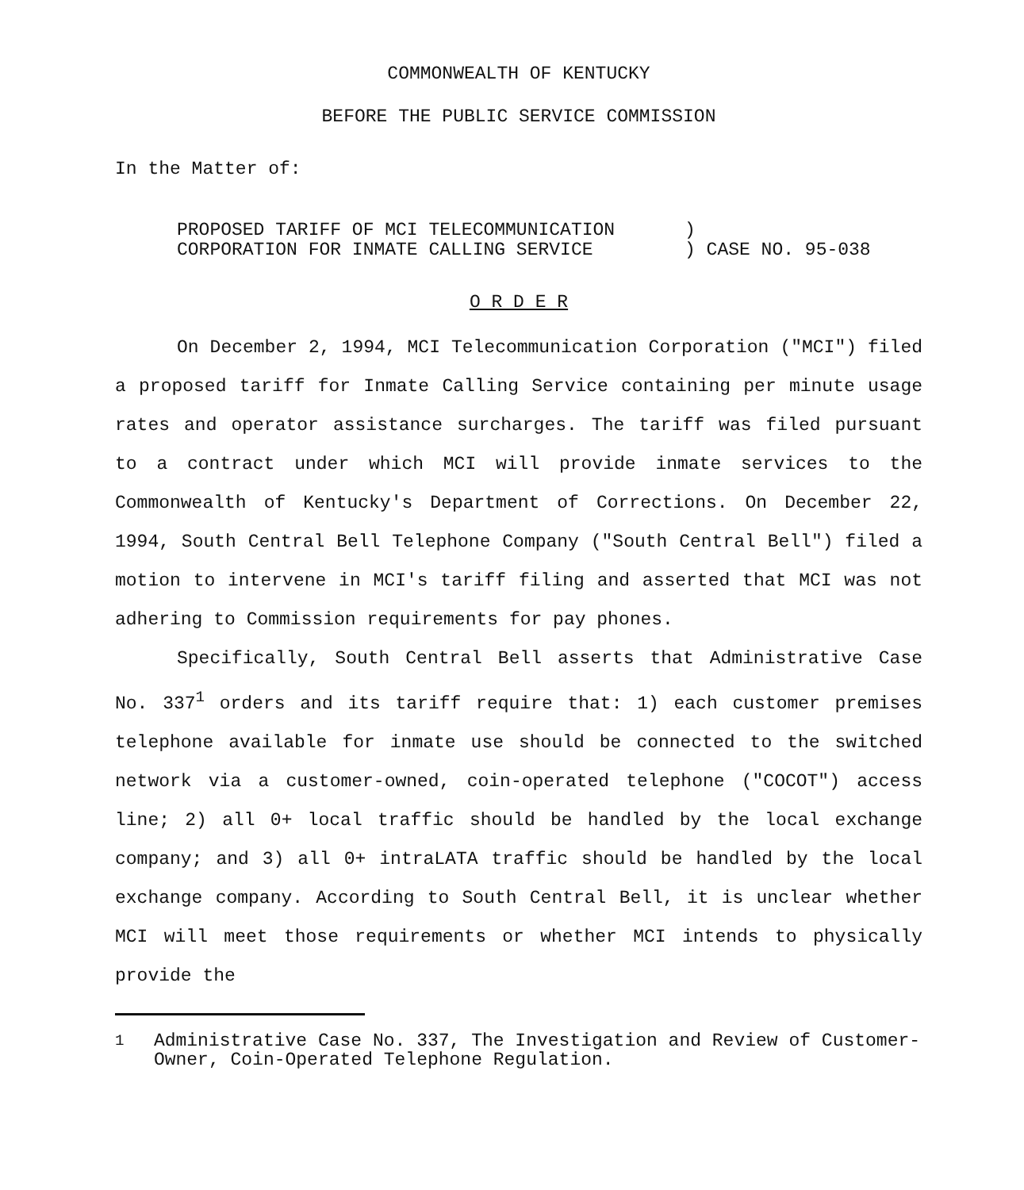COMMONWEALTH OF KENTUCKY
BEFORE THE PUBLIC SERVICE COMMISSION
In the Matter of:
PROPOSED TARIFF OF MCI TELECOMMUNICATION
CORPORATION FOR INMATE CALLING SERVICE
)
) CASE NO. 95-038
O R D E R
On December 2, 1994, MCI Telecommunication Corporation ("MCI") filed a proposed tariff for Inmate Calling Service containing per minute usage rates and operator assistance surcharges. The tariff was filed pursuant to a contract under which MCI will provide inmate services to the Commonwealth of Kentucky's Department of Corrections. On December 22, 1994, South Central Bell Telephone Company ("South Central Bell") filed a motion to intervene in MCI's tariff filing and asserted that MCI was not adhering to Commission requirements for pay phones.
Specifically, South Central Bell asserts that Administrative Case No. 337<sup>1</sup> orders and its tariff require that: 1) each customer premises telephone available for inmate use should be connected to the switched network via a customer-owned, coin-operated telephone ("COCOT") access line; 2) all 0+ local traffic should be handled by the local exchange company; and 3) all 0+ intraLATA traffic should be handled by the local exchange company. According to South Central Bell, it is unclear whether MCI will meet those requirements or whether MCI intends to physically provide the
<sup>1</sup> Administrative Case No. 337, The Investigation and Review of Customer-Owner, Coin-Operated Telephone Regulation.